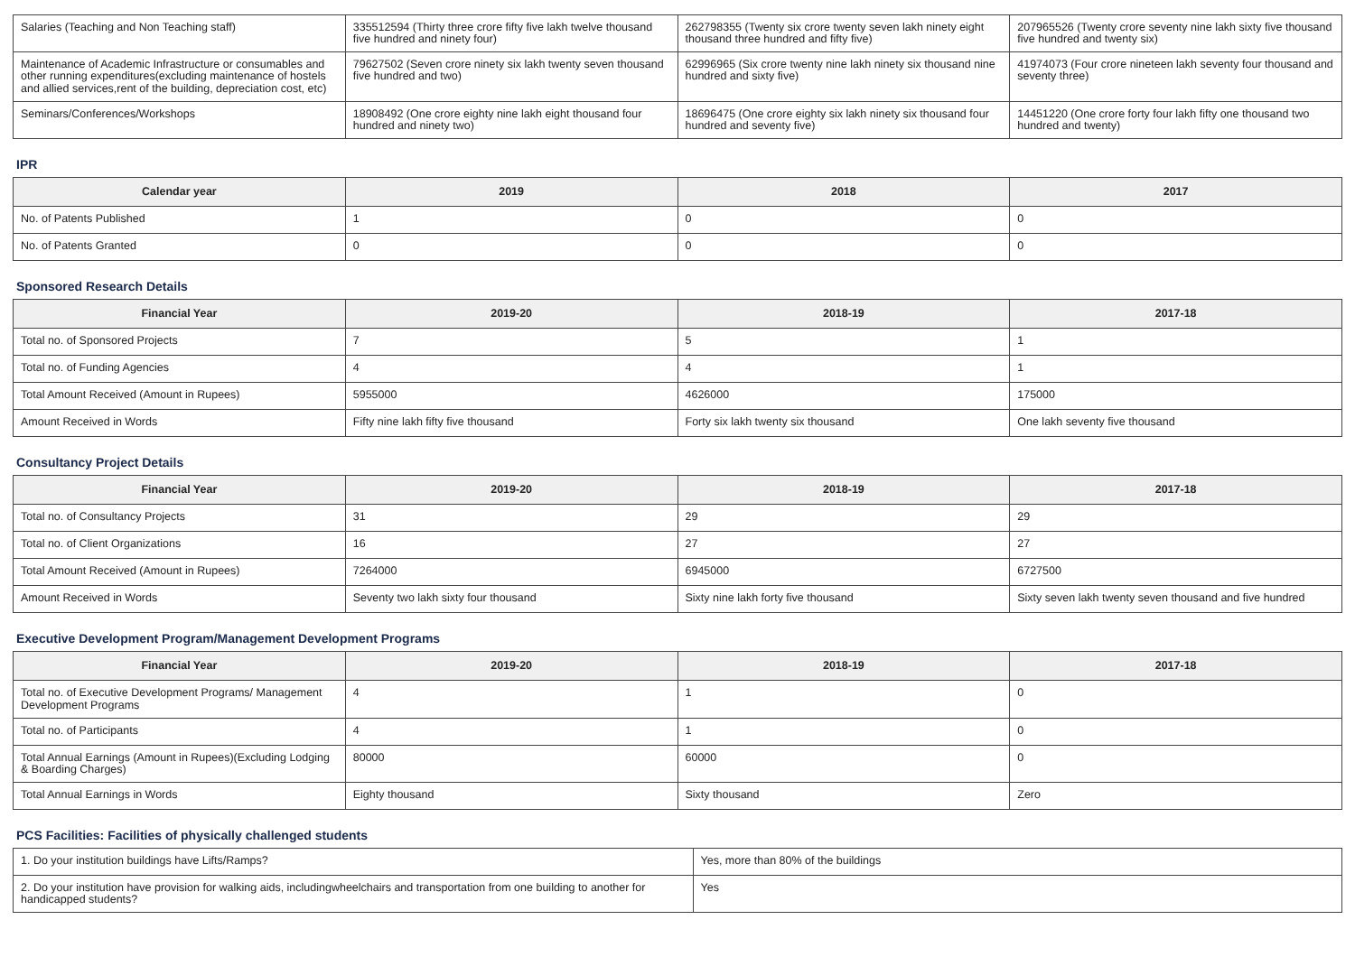| Salaries (Teaching and Non Teaching staff) | 335512594 (Thirty three crore fifty five lakh twelve thousand five hundred and ninety four) | 262798355 (Twenty six crore twenty seven lakh ninety eight thousand three hundred and fifty five) | 207965526 (Twenty crore seventy nine lakh sixty five thousand five hundred and twenty six) |
| Maintenance of Academic Infrastructure or consumables and other running expenditures(excluding maintenance of hostels and allied services,rent of the building, depreciation cost, etc) | 79627502 (Seven crore ninety six lakh twenty seven thousand five hundred and two) | 62996965 (Six crore twenty nine lakh ninety six thousand nine hundred and sixty five) | 41974073 (Four crore nineteen lakh seventy four thousand and seventy three) |
| Seminars/Conferences/Workshops | 18908492 (One crore eighty nine lakh eight thousand four hundred and ninety two) | 18696475 (One crore eighty six lakh ninety six thousand four hundred and seventy five) | 14451220 (One crore forty four lakh fifty one thousand two hundred and twenty) |
IPR
| Calendar year | 2019 | 2018 | 2017 |
| --- | --- | --- | --- |
| No. of Patents Published | 1 | 0 | 0 |
| No. of Patents Granted | 0 | 0 | 0 |
Sponsored Research Details
| Financial Year | 2019-20 | 2018-19 | 2017-18 |
| --- | --- | --- | --- |
| Total no. of Sponsored Projects | 7 | 5 | 1 |
| Total no. of Funding Agencies | 4 | 4 | 1 |
| Total Amount Received (Amount in Rupees) | 5955000 | 4626000 | 175000 |
| Amount Received in Words | Fifty nine lakh fifty five thousand | Forty six lakh twenty six thousand | One lakh seventy five thousand |
Consultancy Project Details
| Financial Year | 2019-20 | 2018-19 | 2017-18 |
| --- | --- | --- | --- |
| Total no. of Consultancy Projects | 31 | 29 | 29 |
| Total no. of Client Organizations | 16 | 27 | 27 |
| Total Amount Received (Amount in Rupees) | 7264000 | 6945000 | 6727500 |
| Amount Received in Words | Seventy two lakh sixty four thousand | Sixty nine lakh forty five thousand | Sixty seven lakh twenty seven thousand and five hundred |
Executive Development Program/Management Development Programs
| Financial Year | 2019-20 | 2018-19 | 2017-18 |
| --- | --- | --- | --- |
| Total no. of Executive Development Programs/ Management Development Programs | 4 | 1 | 0 |
| Total no. of Participants | 4 | 1 | 0 |
| Total Annual Earnings (Amount in Rupees)(Excluding Lodging & Boarding Charges) | 80000 | 60000 | 0 |
| Total Annual Earnings in Words | Eighty thousand | Sixty thousand | Zero |
PCS Facilities: Facilities of physically challenged students
| 1. Do your institution buildings have Lifts/Ramps? | Yes, more than 80% of the buildings |
| 2. Do your institution have provision for walking aids, includingwheelchairs and transportation from one building to another for handicapped students? | Yes |